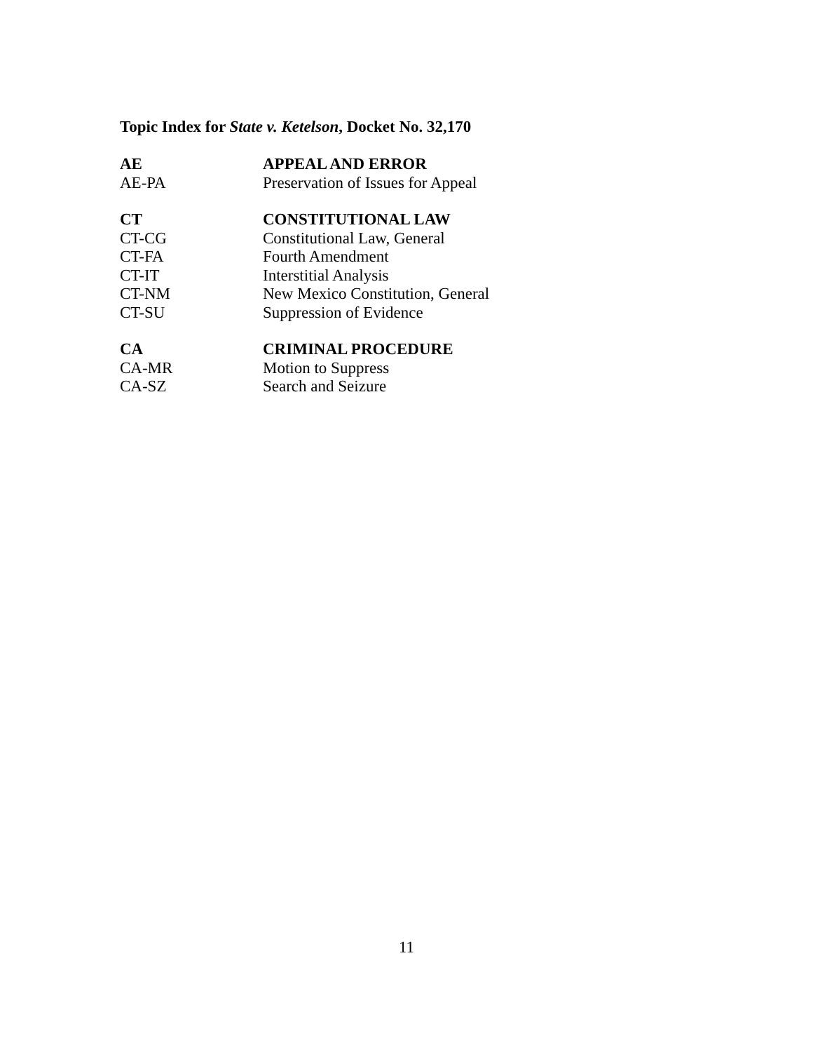Topic Index for State v. Ketelson, Docket No. 32,170
| AE | APPEAL AND ERROR |
| AE-PA | Preservation of Issues for Appeal |
| CT | CONSTITUTIONAL LAW |
| CT-CG | Constitutional Law, General |
| CT-FA | Fourth Amendment |
| CT-IT | Interstitial Analysis |
| CT-NM | New Mexico Constitution, General |
| CT-SU | Suppression of Evidence |
| CA | CRIMINAL PROCEDURE |
| CA-MR | Motion to Suppress |
| CA-SZ | Search and Seizure |
11